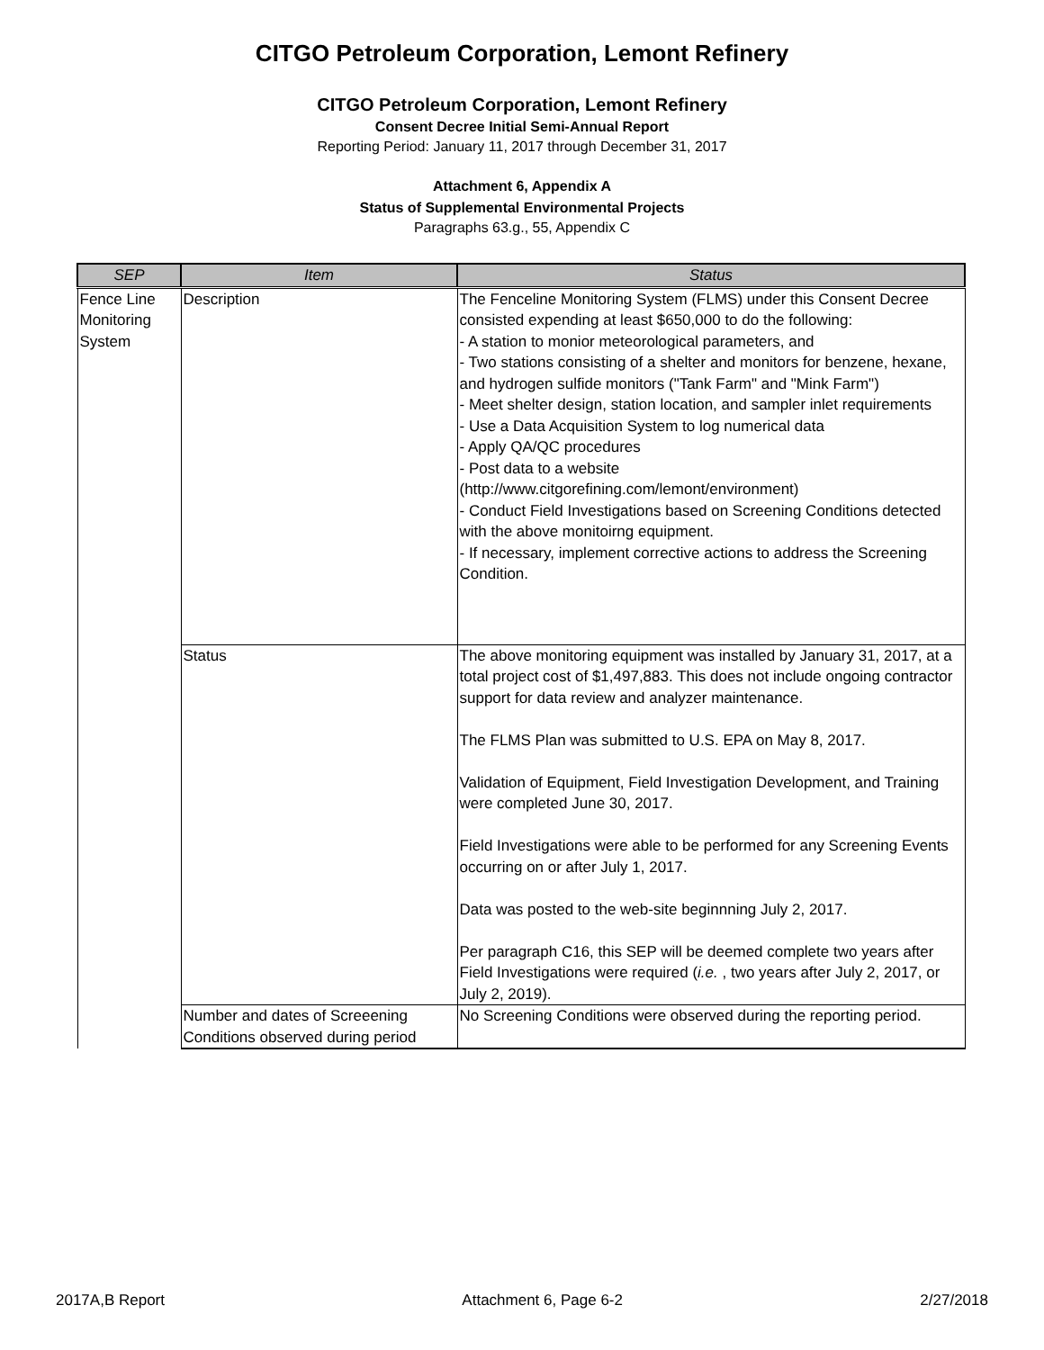CITGO Petroleum Corporation, Lemont Refinery
CITGO Petroleum Corporation, Lemont Refinery
Consent Decree Initial Semi-Annual Report
Reporting Period: January 11, 2017 through December 31, 2017
Attachment 6, Appendix A
Status of Supplemental Environmental Projects
Paragraphs 63.g., 55, Appendix C
| SEP | Item | Status |
| --- | --- | --- |
| Fence Line Monitoring System | Description | The Fenceline Monitoring System (FLMS) under this Consent Decree consisted expending at least $650,000 to do the following: - A station to monior meteorological parameters, and - Two stations consisting of a shelter and monitors for benzene, hexane, and hydrogen sulfide monitors ("Tank Farm" and "Mink Farm") - Meet shelter design, station location, and sampler inlet requirements - Use a Data Acquisition System to log numerical data - Apply QA/QC procedures - Post data to a website (http://www.citgorefining.com/lemont/environment) - Conduct Field Investigations based on Screening Conditions detected with the above monitoirng equipment. - If necessary, implement corrective actions to address the Screening Condition. |
| | Status | The above monitoring equipment was installed by January 31, 2017, at a total project cost of $1,497,883. This does not include ongoing contractor support for data review and analyzer maintenance. The FLMS Plan was submitted to U.S. EPA on May 8, 2017. Validation of Equipment, Field Investigation Development, and Training were completed June 30, 2017. Field Investigations were able to be performed for any Screening Events occurring on or after July 1, 2017. Data was posted to the web-site beginnning July 2, 2017. Per paragraph C16, this SEP will be deemed complete two years after Field Investigations were required ( i.e. , two years after July 2, 2017, or July 2, 2019). |
| | Number and dates of Screeening Conditions observed during period | No Screening Conditions were observed during the reporting period. |
2017A,B Report Attachment 6, Page 6-2 2/27/2018